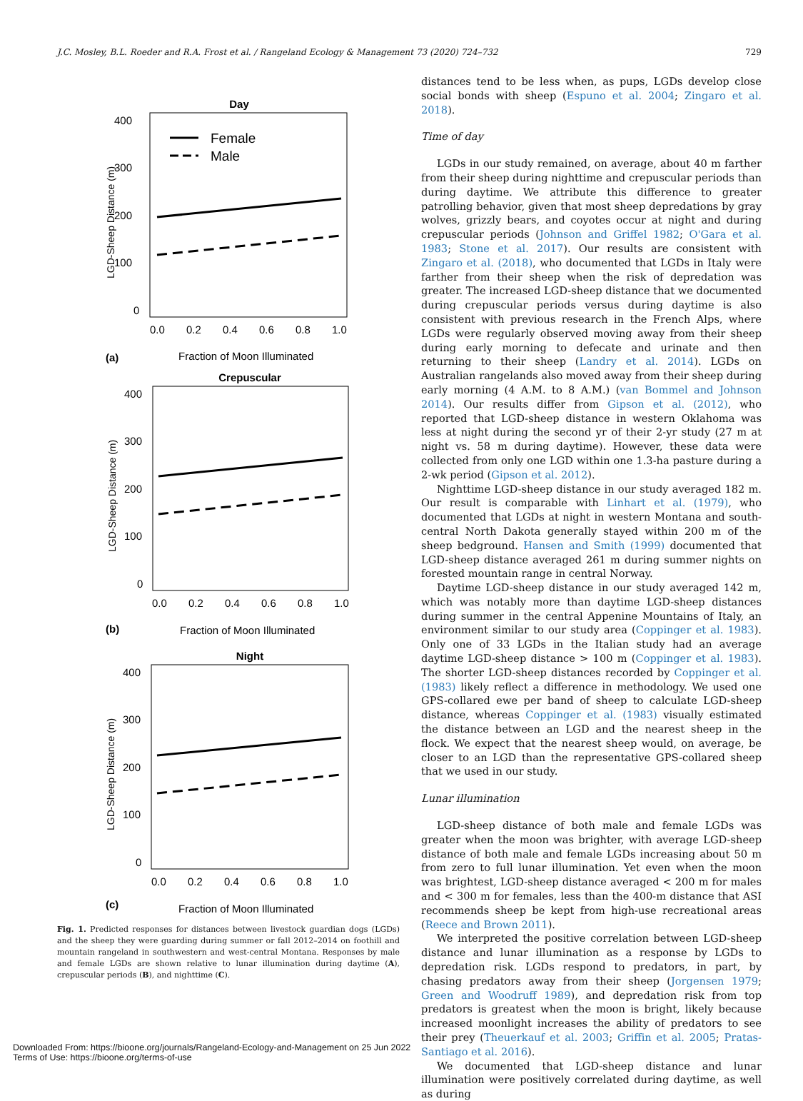J.C. Mosley, B.L. Roeder and R.A. Frost et al. / Rangeland Ecology & Management 73 (2020) 724–732 729
Day
400
300
200
100
0
0.0
0.2
0.4
0.6
0.8
1.0
LGD-Sheep Distance (m)
Female
Male
(a)
Fraction of Moon Illuminated
Crepuscular
400
300
200
100
0
0.0
0.2
0.4
0.6
0.8
1.0
LGD-Sheep Distance (m)
(b)
Fraction of Moon Illuminated
Night
400
300
200
100
0
0.0
0.2
0.4
0.6
0.8
1.0
LGD-Sheep Distance (m)
(c)
Fraction of Moon Illuminated
Fig. 1. Predicted responses for distances between livestock guardian dogs (LGDs) and the sheep they were guarding during summer or fall 2012–2014 on foothill and mountain rangeland in southwestern and west-central Montana. Responses by male and female LGDs are shown relative to lunar illumination during daytime (A), crepuscular periods (B), and nighttime (C).
distances tend to be less when, as pups, LGDs develop close social bonds with sheep (Espuno et al. 2004; Zingaro et al. 2018).
Time of day
LGDs in our study remained, on average, about 40 m farther from their sheep during nighttime and crepuscular periods than during daytime. We attribute this difference to greater patrolling behavior, given that most sheep depredations by gray wolves, grizzly bears, and coyotes occur at night and during crepuscular periods (Johnson and Griffel 1982; O'Gara et al. 1983; Stone et al. 2017). Our results are consistent with Zingaro et al. (2018), who documented that LGDs in Italy were farther from their sheep when the risk of depredation was greater. The increased LGD-sheep distance that we documented during crepuscular periods versus during daytime is also consistent with previous research in the French Alps, where LGDs were regularly observed moving away from their sheep during early morning to defecate and urinate and then returning to their sheep (Landry et al. 2014). LGDs on Australian rangelands also moved away from their sheep during early morning (4 A.M. to 8 A.M.) (van Bommel and Johnson 2014). Our results differ from Gipson et al. (2012), who reported that LGD-sheep distance in western Oklahoma was less at night during the second yr of their 2-yr study (27 m at night vs. 58 m during daytime). However, these data were collected from only one LGD within one 1.3-ha pasture during a 2-wk period (Gipson et al. 2012).
Nighttime LGD-sheep distance in our study averaged 182 m. Our result is comparable with Linhart et al. (1979), who documented that LGDs at night in western Montana and south-central North Dakota generally stayed within 200 m of the sheep bedground. Hansen and Smith (1999) documented that LGD-sheep distance averaged 261 m during summer nights on forested mountain range in central Norway.
Daytime LGD-sheep distance in our study averaged 142 m, which was notably more than daytime LGD-sheep distances during summer in the central Appenine Mountains of Italy, an environment similar to our study area (Coppinger et al. 1983). Only one of 33 LGDs in the Italian study had an average daytime LGD-sheep distance > 100 m (Coppinger et al. 1983). The shorter LGD-sheep distances recorded by Coppinger et al. (1983) likely reflect a difference in methodology. We used one GPS-collared ewe per band of sheep to calculate LGD-sheep distance, whereas Coppinger et al. (1983) visually estimated the distance between an LGD and the nearest sheep in the flock. We expect that the nearest sheep would, on average, be closer to an LGD than the representative GPS-collared sheep that we used in our study.
Lunar illumination
LGD-sheep distance of both male and female LGDs was greater when the moon was brighter, with average LGD-sheep distance of both male and female LGDs increasing about 50 m from zero to full lunar illumination. Yet even when the moon was brightest, LGD-sheep distance averaged < 200 m for males and < 300 m for females, less than the 400-m distance that ASI recommends sheep be kept from high-use recreational areas (Reece and Brown 2011).
We interpreted the positive correlation between LGD-sheep distance and lunar illumination as a response by LGDs to depredation risk. LGDs respond to predators, in part, by chasing predators away from their sheep (Jorgensen 1979; Green and Woodruff 1989), and depredation risk from top predators is greatest when the moon is bright, likely because increased moonlight increases the ability of predators to see their prey (Theuerkauf et al. 2003; Griffin et al. 2005; Pratas-Santiago et al. 2016).
We documented that LGD-sheep distance and lunar illumination were positively correlated during daytime, as well as during
Downloaded From: https://bioone.org/journals/Rangeland-Ecology-and-Management on 25 Jun 2022
Terms of Use: https://bioone.org/terms-of-use